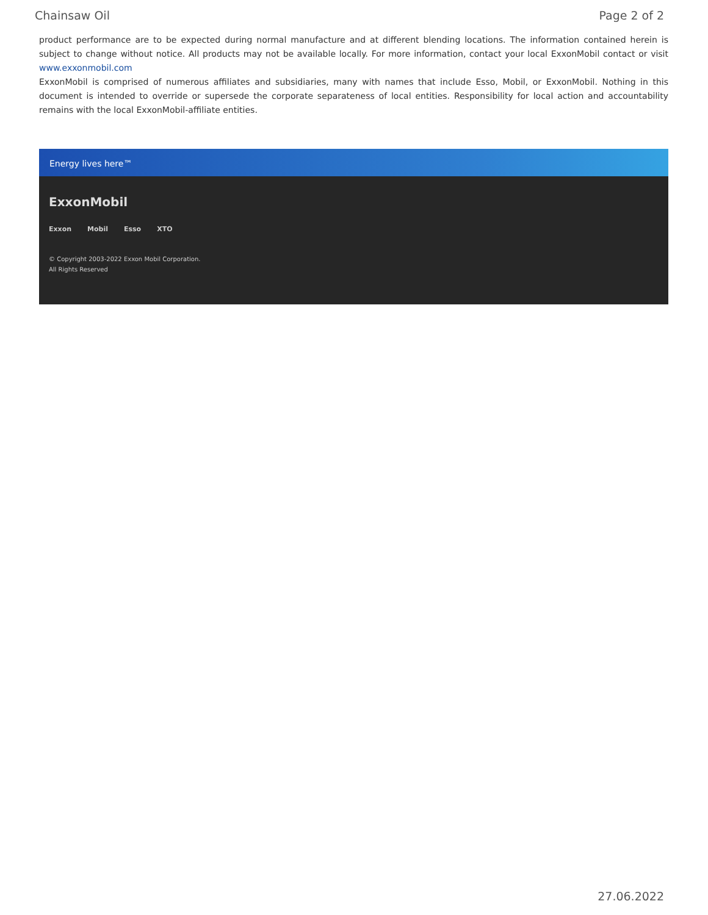Chainsaw Oil Page 2 of 2
product performance are to be expected during normal manufacture and at different blending locations. The information contained herein is subject to change without notice. All products may not be available locally. For more information, contact your local ExxonMobil contact or visit www.exxonmobil.com
ExxonMobil is comprised of numerous affiliates and subsidiaries, many with names that include Esso, Mobil, or ExxonMobil. Nothing in this document is intended to override or supersede the corporate separateness of local entities. Responsibility for local action and accountability remains with the local ExxonMobil-affiliate entities.
Energy lives here™
ExxonMobil
Exxon Mobil Esso XTO
© Copyright 2003-2022 Exxon Mobil Corporation. All Rights Reserved
27.06.2022